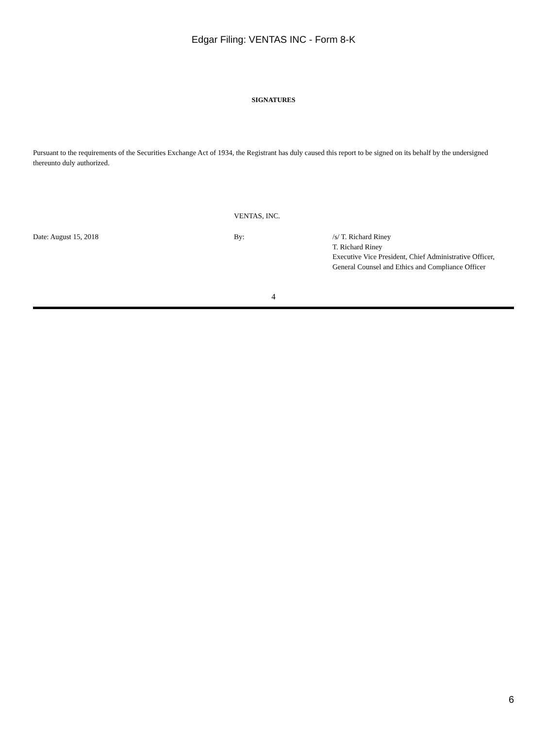Edgar Filing: VENTAS INC - Form 8-K
SIGNATURES
Pursuant to the requirements of the Securities Exchange Act of 1934, the Registrant has duly caused this report to be signed on its behalf by the undersigned thereunto duly authorized.
VENTAS, INC.
Date: August 15, 2018 By: /s/ T. Richard Riney
T. Richard Riney
Executive Vice President, Chief Administrative Officer, General Counsel and Ethics and Compliance Officer
4
6